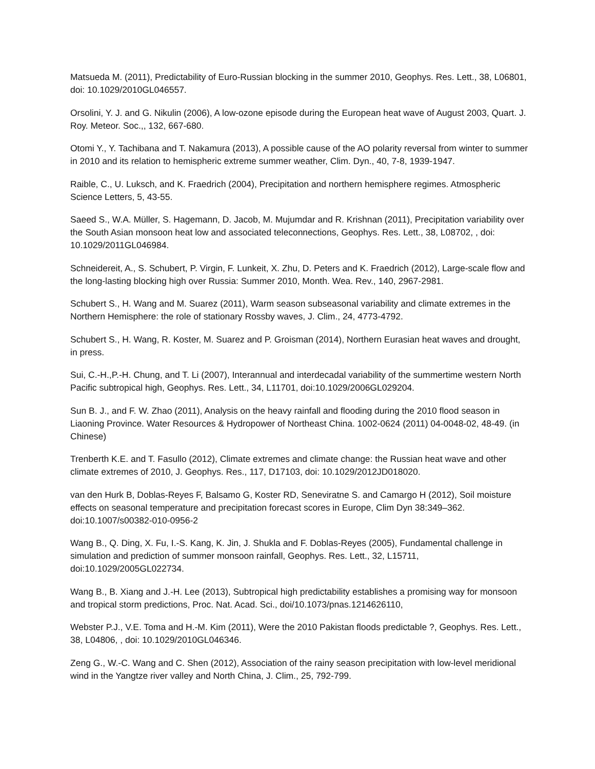Matsueda M. (2011), Predictability of Euro-Russian blocking in the summer 2010, Geophys. Res. Lett., 38, L06801, doi: 10.1029/2010GL046557.
Orsolini, Y. J. and G. Nikulin (2006), A low-ozone episode during the European heat wave of August 2003, Quart. J. Roy. Meteor. Soc.,, 132, 667-680.
Otomi Y., Y. Tachibana and T. Nakamura (2013), A possible cause of the AO polarity reversal from winter to summer in 2010 and its relation to hemispheric extreme summer weather, Clim. Dyn., 40, 7-8, 1939-1947.
Raible, C., U. Luksch, and K. Fraedrich (2004), Precipitation and northern hemisphere regimes. Atmospheric Science Letters, 5, 43-55.
Saeed S., W.A. Müller, S. Hagemann, D. Jacob, M. Mujumdar and R. Krishnan (2011), Precipitation variability over the South Asian monsoon heat low and associated teleconnections, Geophys. Res. Lett., 38, L08702, , doi: 10.1029/2011GL046984.
Schneidereit, A., S. Schubert, P. Virgin, F. Lunkeit, X. Zhu, D. Peters and K. Fraedrich (2012), Large-scale flow and the long-lasting blocking high over Russia: Summer 2010, Month. Wea. Rev., 140, 2967-2981.
Schubert S., H. Wang and M. Suarez (2011), Warm season subseasonal variability and climate extremes in the Northern Hemisphere: the role of stationary Rossby waves, J. Clim., 24, 4773-4792.
Schubert S., H. Wang, R. Koster, M. Suarez and P. Groisman (2014), Northern Eurasian heat waves and drought, in press.
Sui, C.-H.,P.-H. Chung, and T. Li (2007), Interannual and interdecadal variability of the summertime western North Pacific subtropical high, Geophys. Res. Lett., 34, L11701, doi:10.1029/2006GL029204.
Sun B. J., and F. W. Zhao (2011), Analysis on the heavy rainfall and flooding during the 2010 flood season in Liaoning Province. Water Resources & Hydropower of Northeast China. 1002-0624 (2011) 04-0048-02, 48-49. (in Chinese)
Trenberth K.E. and T. Fasullo (2012), Climate extremes and climate change: the Russian heat wave and other climate extremes of 2010, J. Geophys. Res., 117, D17103, doi: 10.1029/2012JD018020.
van den Hurk B, Doblas-Reyes F, Balsamo G, Koster RD, Seneviratne S. and Camargo H (2012), Soil moisture effects on seasonal temperature and precipitation forecast scores in Europe, Clim Dyn 38:349–362. doi:10.1007/s00382-010-0956-2
Wang B., Q. Ding, X. Fu, I.-S. Kang, K. Jin, J. Shukla and F. Doblas-Reyes (2005), Fundamental challenge in simulation and prediction of summer monsoon rainfall, Geophys. Res. Lett., 32, L15711, doi:10.1029/2005GL022734.
Wang B., B. Xiang and J.-H. Lee (2013), Subtropical high predictability establishes a promising way for monsoon and tropical storm predictions, Proc. Nat. Acad. Sci., doi/10.1073/pnas.1214626110,
Webster P.J., V.E. Toma and H.-M. Kim (2011), Were the 2010 Pakistan floods predictable ?, Geophys. Res. Lett., 38, L04806, , doi: 10.1029/2010GL046346.
Zeng G., W.-C. Wang and C. Shen (2012), Association of the rainy season precipitation with low-level meridional wind in the Yangtze river valley and North China, J. Clim., 25, 792-799.